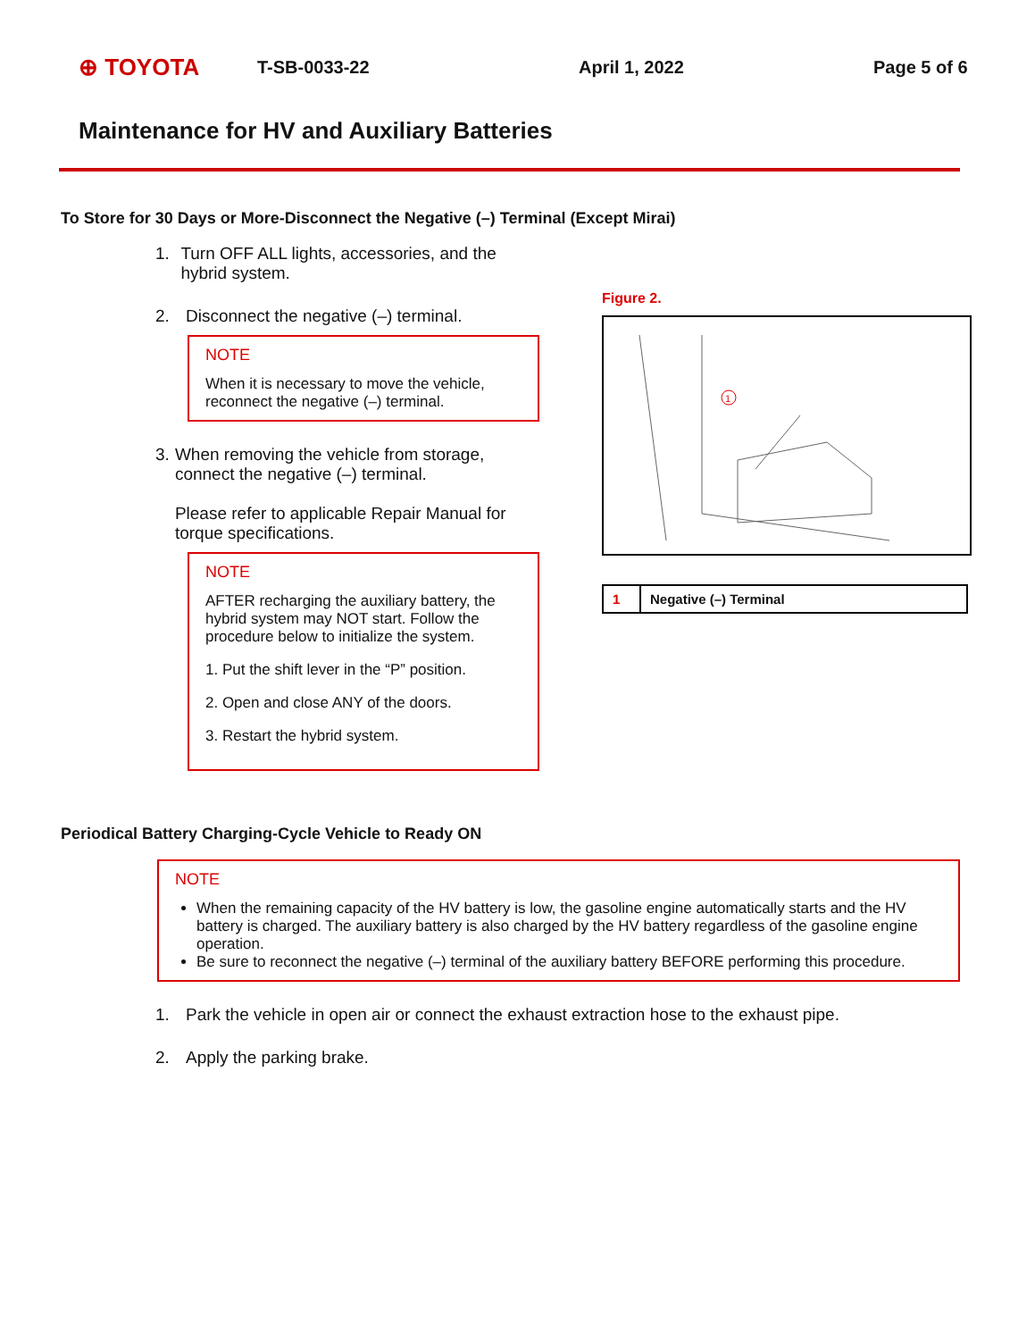⊕ TOYOTA T-SB-0033-22 April 1, 2022 Page 5 of 6
Maintenance for HV and Auxiliary Batteries
To Store for 30 Days or More-Disconnect the Negative (–) Terminal (Except Mirai)
1. Turn OFF ALL lights, accessories, and the hybrid system.
2. Disconnect the negative (–) terminal.
NOTE
When it is necessary to move the vehicle, reconnect the negative (–) terminal.
3. When removing the vehicle from storage, connect the negative (–) terminal.
Please refer to applicable Repair Manual for torque specifications.
NOTE
AFTER recharging the auxiliary battery, the hybrid system may NOT start. Follow the procedure below to initialize the system.
1. Put the shift lever in the “P” position.
2. Open and close ANY of the doors.
3. Restart the hybrid system.
Figure 2.
1
| 1 | Negative (–) Terminal |
Periodical Battery Charging-Cycle Vehicle to Ready ON
NOTE
When the remaining capacity of the HV battery is low, the gasoline engine automatically starts and the HV battery is charged. The auxiliary battery is also charged by the HV battery regardless of the gasoline engine operation.
Be sure to reconnect the negative (–) terminal of the auxiliary battery BEFORE performing this procedure.
1. Park the vehicle in open air or connect the exhaust extraction hose to the exhaust pipe.
2. Apply the parking brake.